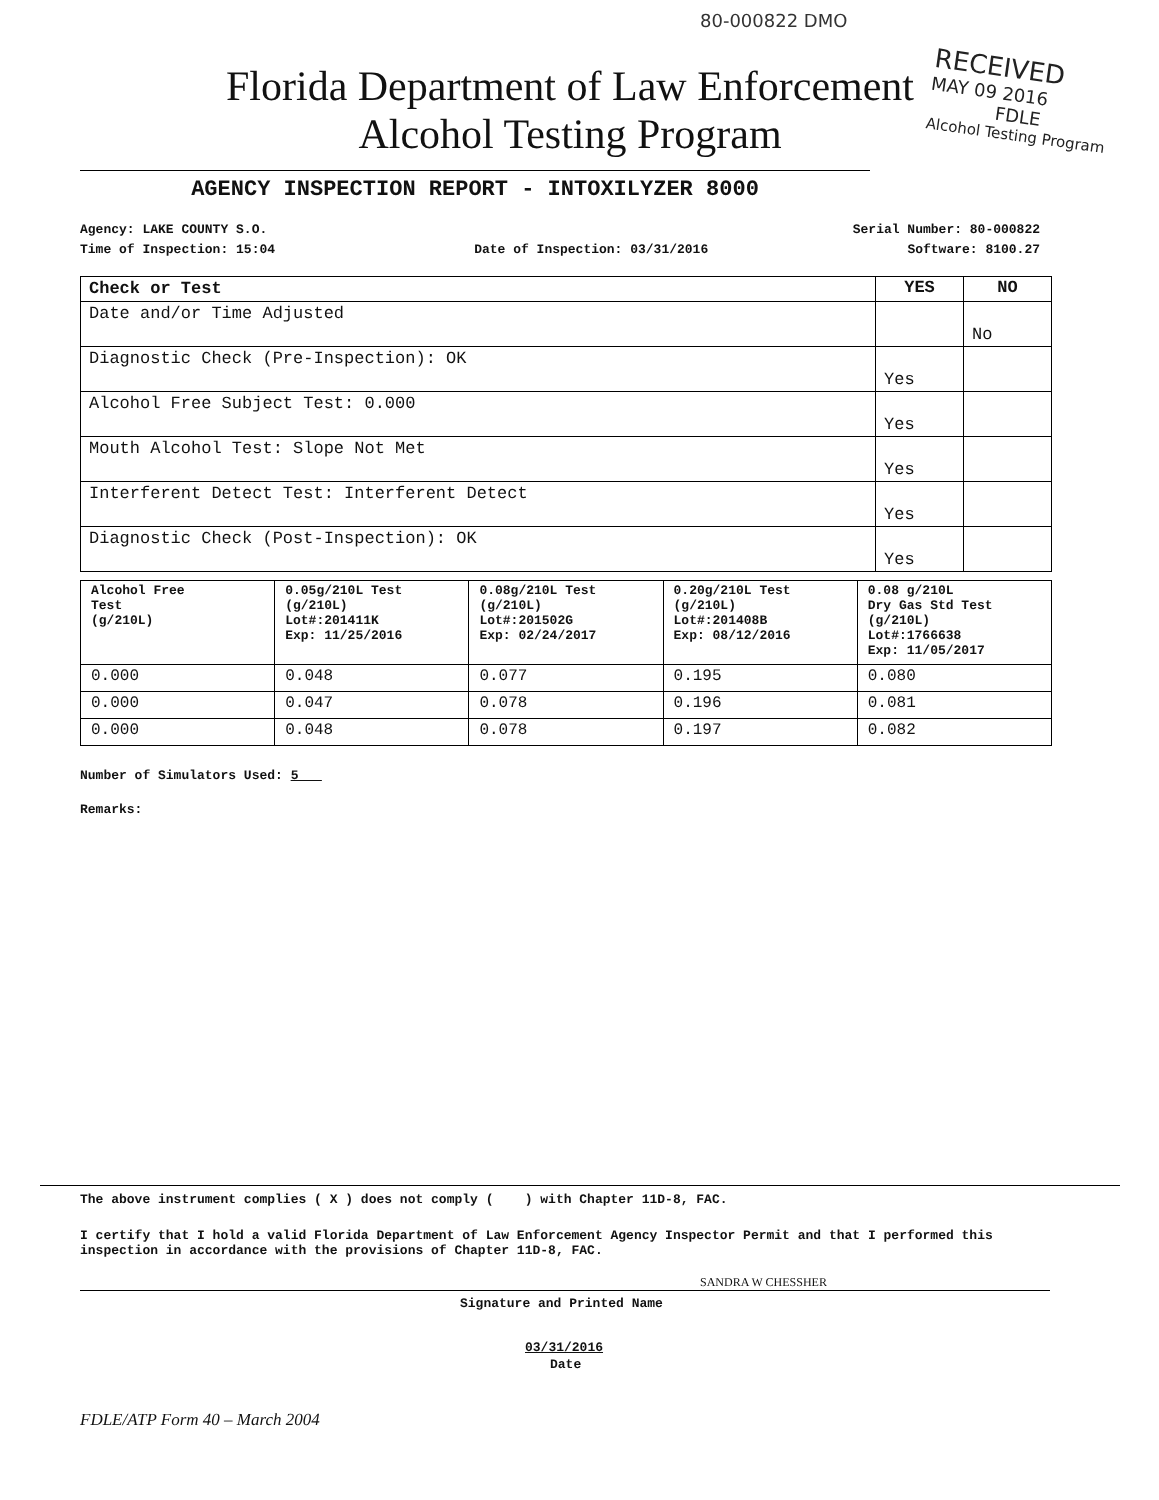80-000822 DMO
Florida Department of Law Enforcement
Alcohol Testing Program
RECEIVED
MAY 09 2016
FDLE
Alcohol Testing Program
AGENCY INSPECTION REPORT - INTOXILYZER 8000
Agency: LAKE COUNTY S.O. Serial Number: 80-000822
Time of Inspection: 15:04 Date of Inspection: 03/31/2016 Software: 8100.27
| Check or Test | YES | NO |
| --- | --- | --- |
| Date and/or Time Adjusted | | No |
| Diagnostic Check (Pre-Inspection): OK | Yes | |
| Alcohol Free Subject Test: 0.000 | Yes | |
| Mouth Alcohol Test: Slope Not Met | Yes | |
| Interferent Detect Test: Interferent Detect | Yes | |
| Diagnostic Check (Post-Inspection): OK | Yes | |
| Alcohol Free Test (g/210L) | 0.05g/210L Test (g/210L) Lot#:201411K Exp: 11/25/2016 | 0.08g/210L Test (g/210L) Lot#:201502G Exp: 02/24/2017 | 0.20g/210L Test (g/210L) Lot#:201408B Exp: 08/12/2016 | 0.08 g/210L Dry Gas Std Test (g/210L) Lot#:1766638 Exp: 11/05/2017 |
| 0.000 | 0.048 | 0.077 | 0.195 | 0.080 |
| 0.000 | 0.047 | 0.078 | 0.196 | 0.081 |
| 0.000 | 0.048 | 0.078 | 0.197 | 0.082 |
Number of Simulators Used: 5
Remarks:
The above instrument complies ( X ) does not comply ( ) with Chapter 11D-8, FAC.
I certify that I hold a valid Florida Department of Law Enforcement Agency Inspector Permit and that I performed this inspection in accordance with the provisions of Chapter 11D-8, FAC.
SANDRA W CHESSHER
Signature and Printed Name
03/31/2016
Date
FDLE/ATP Form 40 – March 2004